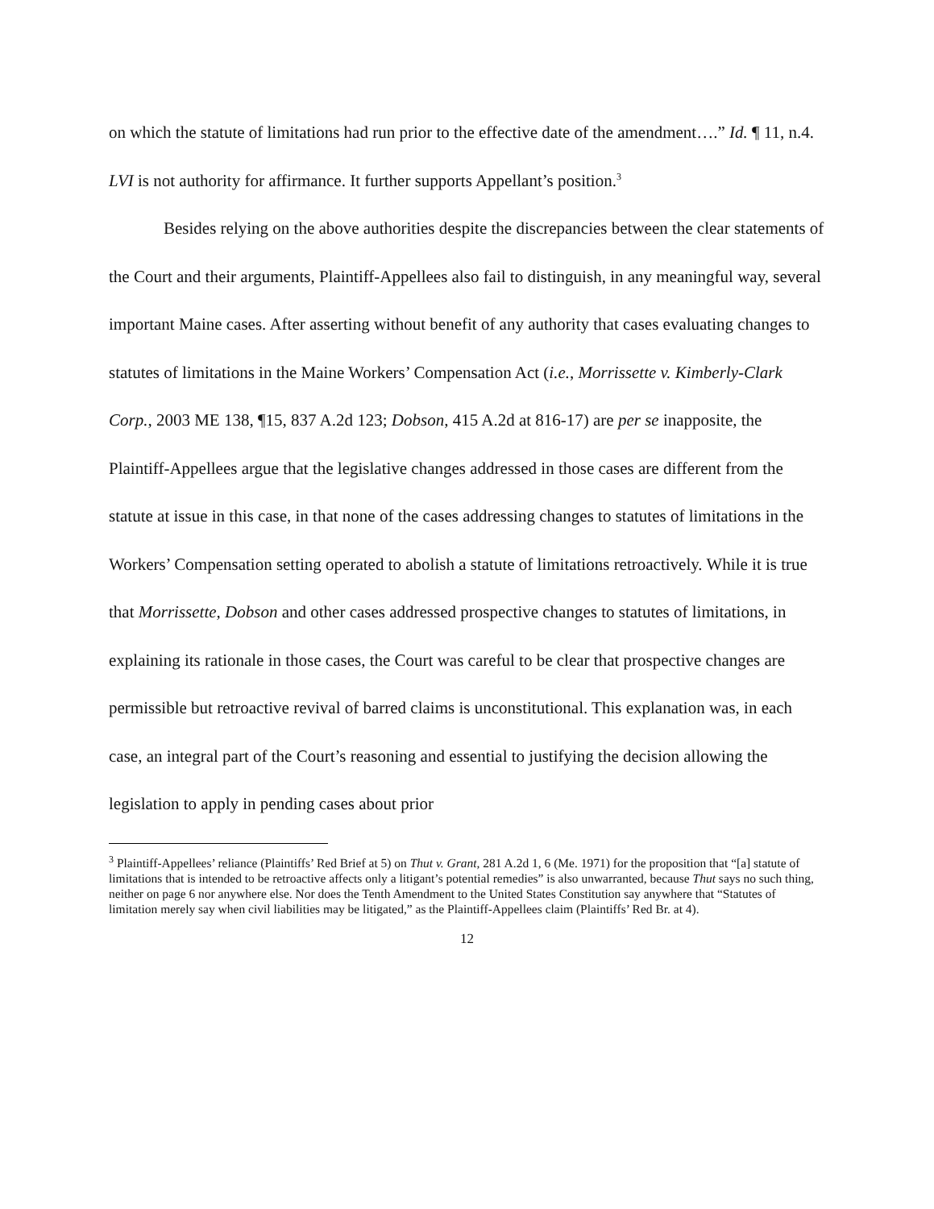on which the statute of limitations had run prior to the effective date of the amendment….” Id. ¶ 11, n.4. LVI is not authority for affirmance. It further supports Appellant’s position.<sup>3</sup>
Besides relying on the above authorities despite the discrepancies between the clear statements of the Court and their arguments, Plaintiff-Appellees also fail to distinguish, in any meaningful way, several important Maine cases. After asserting without benefit of any authority that cases evaluating changes to statutes of limitations in the Maine Workers’ Compensation Act (i.e., Morrissette v. Kimberly-Clark Corp., 2003 ME 138, ¶15, 837 A.2d 123; Dobson, 415 A.2d at 816-17) are per se inapposite, the Plaintiff-Appellees argue that the legislative changes addressed in those cases are different from the statute at issue in this case, in that none of the cases addressing changes to statutes of limitations in the Workers’ Compensation setting operated to abolish a statute of limitations retroactively. While it is true that Morrissette, Dobson and other cases addressed prospective changes to statutes of limitations, in explaining its rationale in those cases, the Court was careful to be clear that prospective changes are permissible but retroactive revival of barred claims is unconstitutional. This explanation was, in each case, an integral part of the Court’s reasoning and essential to justifying the decision allowing the legislation to apply in pending cases about prior
<sup>3</sup> Plaintiff-Appellees’ reliance (Plaintiffs’ Red Brief at 5) on Thut v. Grant, 281 A.2d 1, 6 (Me. 1971) for the proposition that “[a] statute of limitations that is intended to be retroactive affects only a litigant’s potential remedies” is also unwarranted, because Thut says no such thing, neither on page 6 nor anywhere else. Nor does the Tenth Amendment to the United States Constitution say anywhere that “Statutes of limitation merely say when civil liabilities may be litigated,” as the Plaintiff-Appellees claim (Plaintiffs’ Red Br. at 4).
12